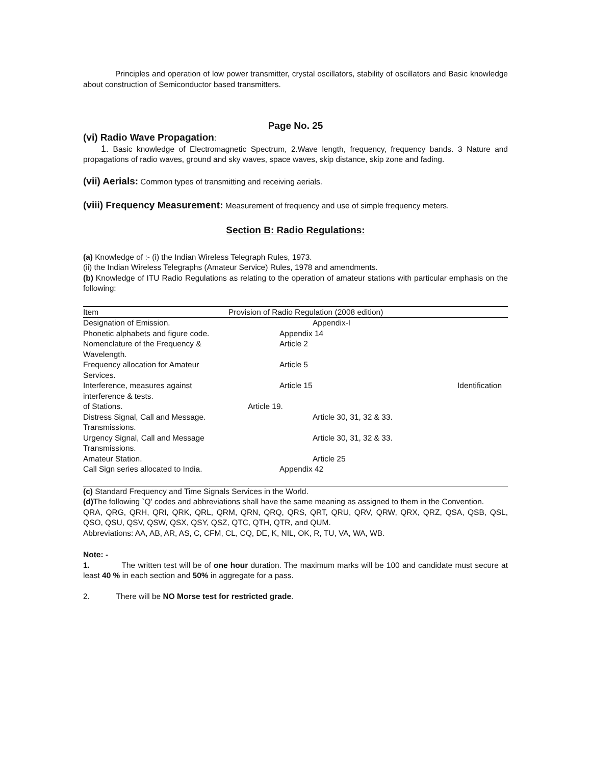Principles and operation of low power transmitter, crystal oscillators, stability of oscillators and Basic knowledge about construction of Semiconductor based transmitters.
Page No. 25
(vi) Radio Wave Propagation:
1. Basic knowledge of Electromagnetic Spectrum, 2.Wave length, frequency, frequency bands. 3 Nature and propagations of radio waves, ground and sky waves, space waves, skip distance, skip zone and fading.
(vii) Aerials: Common types of transmitting and receiving aerials.
(viii) Frequency Measurement: Measurement of frequency and use of simple frequency meters.
Section B: Radio Regulations:
(a) Knowledge of :- (i) the Indian Wireless Telegraph Rules, 1973.
(ii) the Indian Wireless Telegraphs (Amateur Service) Rules, 1978 and amendments.
(b) Knowledge of ITU Radio Regulations as relating to the operation of amateur stations with particular emphasis on the following:
| Item | Provision of Radio Regulation (2008 edition) | |
| --- | --- | --- |
| Designation of Emission. | Appendix-I | |
| Phonetic alphabets and figure code. | Appendix 14 | |
| Nomenclature of the Frequency & Wavelength. | Article 2 | |
| Frequency allocation for Amateur Services. | Article 5 | |
| Interference, measures against interference & tests. | Article 15 | Identification |
| of Stations. | Article 19. | |
| Distress Signal, Call and Message. Transmissions. | Article 30, 31, 32 & 33. | |
| Urgency Signal, Call and Message Transmissions. | Article 30, 31, 32 & 33. | |
| Amateur Station. | Article 25 | |
| Call Sign series allocated to India. | Appendix 42 | |
(c) Standard Frequency and Time Signals Services in the World.
(d) The following `Q' codes and abbreviations shall have the same meaning as assigned to them in the Convention.
QRA, QRG, QRH, QRI, QRK, QRL, QRM, QRN, QRQ, QRS, QRT, QRU, QRV, QRW, QRX, QRZ, QSA, QSB, QSL, QSO, QSU, QSV, QSW, QSX, QSY, QSZ, QTC, QTH, QTR, and QUM.
Abbreviations: AA, AB, AR, AS, C, CFM, CL, CQ, DE, K, NIL, OK, R, TU, VA, WA, WB.
Note: -
1. The written test will be of one hour duration. The maximum marks will be 100 and candidate must secure at least 40 % in each section and 50% in aggregate for a pass.
2. There will be NO Morse test for restricted grade.